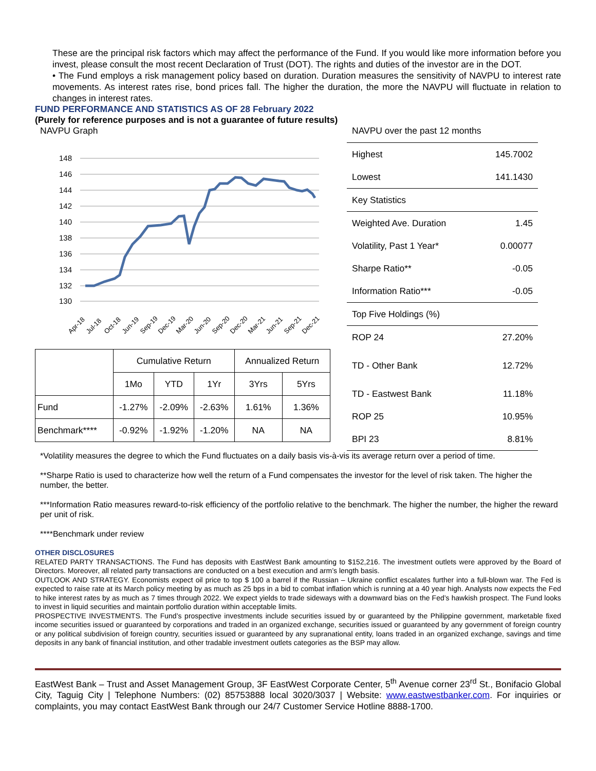These are the principal risk factors which may affect the performance of the Fund. If you would like more information before you invest, please consult the most recent Declaration of Trust (DOT). The rights and duties of the investor are in the DOT.
• The Fund employs a risk management policy based on duration. Duration measures the sensitivity of NAVPU to interest rate movements. As interest rates rise, bond prices fall. The higher the duration, the more the NAVPU will fluctuate in relation to changes in interest rates.
FUND PERFORMANCE AND STATISTICS AS OF 28 February 2022
(Purely for reference purposes and is not a guarantee of future results)
NAVPU Graph
148
146
144
142
140
138
136
134
132
130
Apr-18
Jul-18
Oct-18
Jun-19
Sep-19
Dec-19
Mar-20
Jun-20
Sep-20
Dec-20
Mar-21
Jun-21
Sep-21
Dec-21
| | Cumulative Return | | | Annualized Return | |
| | 1Mo | YTD | 1Yr | 3Yrs | 5Yrs |
| Fund | -1.27% | -2.09% | -2.63% | 1.61% | 1.36% |
| Benchmark**** | -0.92% | -1.92% | -1.20% | NA | NA |
NAVPU over the past 12 months
| Highest | 145.7002 |
| Lowest | 141.1430 |
| Key Statistics | |
| Weighted Ave. Duration | 1.45 |
| Volatility, Past 1 Year* | 0.00077 |
| Sharpe Ratio** | -0.05 |
| Information Ratio*** | -0.05 |
| Top Five Holdings (%) | |
| ROP 24 | 27.20% |
| TD - Other Bank | 12.72% |
| TD - Eastwest Bank | 11.18% |
| ROP 25 | 10.95% |
| BPI 23 | 8.81% |
*Volatility measures the degree to which the Fund fluctuates on a daily basis vis-à-vis its average return over a period of time.
**Sharpe Ratio is used to characterize how well the return of a Fund compensates the investor for the level of risk taken. The higher the number, the better.
***Information Ratio measures reward-to-risk efficiency of the portfolio relative to the benchmark. The higher the number, the higher the reward per unit of risk.
****Benchmark under review
OTHER DISCLOSURES
RELATED PARTY TRANSACTIONS. The Fund has deposits with EastWest Bank amounting to $152,216. The investment outlets were approved by the Board of Directors. Moreover, all related party transactions are conducted on a best execution and arm’s length basis.
OUTLOOK AND STRATEGY. Economists expect oil price to top $ 100 a barrel if the Russian – Ukraine conflict escalates further into a full-blown war. The Fed is expected to raise rate at its March policy meeting by as much as 25 bps in a bid to combat inflation which is running at a 40 year high. Analysts now expects the Fed to hike interest rates by as much as 7 times through 2022. We expect yields to trade sideways with a downward bias on the Fed’s hawkish prospect. The Fund looks to invest in liquid securities and maintain portfolio duration within acceptable limits.
PROSPECTIVE INVESTMENTS. The Fund’s prospective investments include securities issued by or guaranteed by the Philippine government, marketable fixed income securities issued or guaranteed by corporations and traded in an organized exchange, securities issued or guaranteed by any government of foreign country or any political subdivision of foreign country, securities issued or guaranteed by any supranational entity, loans traded in an organized exchange, savings and time deposits in any bank of financial institution, and other tradable investment outlets categories as the BSP may allow.
EastWest Bank – Trust and Asset Management Group, 3F EastWest Corporate Center, 5<sup>th</sup> Avenue corner 23<sup>rd</sup> St., Bonifacio Global City, Taguig City | Telephone Numbers: (02) 85753888 local 3020/3037 | Website: www.eastwestbanker.com. For inquiries or complaints, you may contact EastWest Bank through our 24/7 Customer Service Hotline 8888-1700.